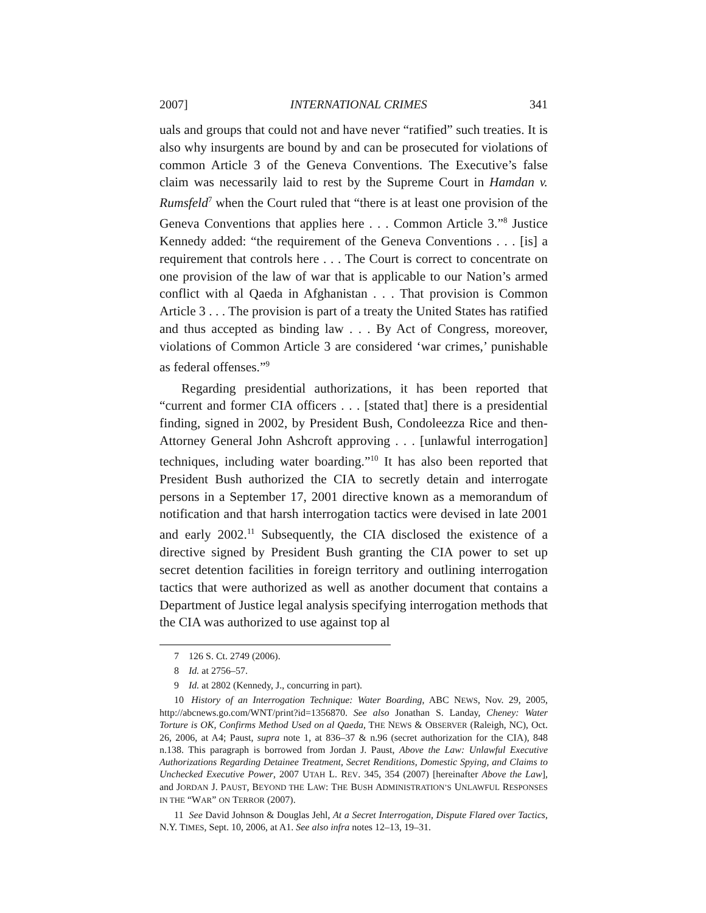2007] INTERNATIONAL CRIMES 341
uals and groups that could not and have never “ratified” such treaties. It is also why insurgents are bound by and can be prosecuted for violations of common Article 3 of the Geneva Conventions. The Executive’s false claim was necessarily laid to rest by the Supreme Court in Hamdan v. Rumsfeld<sup>7</sup> when the Court ruled that “there is at least one provision of the Geneva Conventions that applies here . . . Common Article 3.”<sup>8</sup> Justice Kennedy added: “the requirement of the Geneva Conventions . . . [is] a requirement that controls here . . . The Court is correct to concentrate on one provision of the law of war that is applicable to our Nation’s armed conflict with al Qaeda in Afghanistan . . . That provision is Common Article 3 . . . The provision is part of a treaty the United States has ratified and thus accepted as binding law . . . By Act of Congress, moreover, violations of Common Article 3 are considered ‘war crimes,’ punishable as federal offenses.”<sup>9</sup>
Regarding presidential authorizations, it has been reported that “current and former CIA officers . . . [stated that] there is a presidential finding, signed in 2002, by President Bush, Condoleezza Rice and then-Attorney General John Ashcroft approving . . . [unlawful interrogation] techniques, including water boarding.”<sup>10</sup> It has also been reported that President Bush authorized the CIA to secretly detain and interrogate persons in a September 17, 2001 directive known as a memorandum of notification and that harsh interrogation tactics were devised in late 2001 and early 2002.<sup>11</sup> Subsequently, the CIA disclosed the existence of a directive signed by President Bush granting the CIA power to set up secret detention facilities in foreign territory and outlining interrogation tactics that were authorized as well as another document that contains a Department of Justice legal analysis specifying interrogation methods that the CIA was authorized to use against top al
7 126 S. Ct. 2749 (2006).
8 Id. at 2756–57.
9 Id. at 2802 (Kennedy, J., concurring in part).
10 History of an Interrogation Technique: Water Boarding, ABC NEWS, Nov. 29, 2005, http://abcnews.go.com/WNT/print?id=1356870. See also Jonathan S. Landay, Cheney: Water Torture is OK, Confirms Method Used on al Qaeda, THE NEWS & OBSERVER (Raleigh, NC), Oct. 26, 2006, at A4; Paust, supra note 1, at 836–37 & n.96 (secret authorization for the CIA), 848 n.138. This paragraph is borrowed from Jordan J. Paust, Above the Law: Unlawful Executive Authorizations Regarding Detainee Treatment, Secret Renditions, Domestic Spying, and Claims to Unchecked Executive Power, 2007 UTAH L. REV. 345, 354 (2007) [hereinafter Above the Law], and JORDAN J. PAUST, BEYOND THE LAW: THE BUSH ADMINISTRATION’S UNLAWFUL RESPONSES IN THE “WAR” ON TERROR (2007).
11 See David Johnson & Douglas Jehl, At a Secret Interrogation, Dispute Flared over Tactics, N.Y. TIMES, Sept. 10, 2006, at A1. See also infra notes 12–13, 19–31.